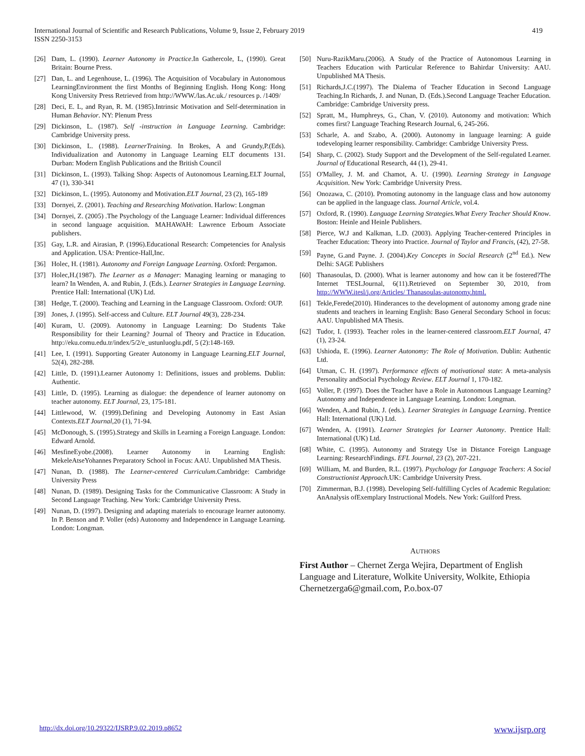419 International Journal of Scientific and Research Publications, Volume 9, Issue 2, February 2019
ISSN 2250-3153
[26] Dam, L. (1990). Learner Autonomy in Practice.In Gathercole, L, (1990). Great Britain: Bourne Press.
[27] Dan, L. and Legenhouse, L. (1996). The Acquisition of Vocabulary in Autonomous LearningEnvironment the first Months of Beginning English. Hong Kong: Hong Kong University Press Retrieved from http://WWW./las.Ac.uk./ resources p. /1409/
[28] Deci, E. L, and Ryan, R. M. (1985).Intrinsic Motivation and Self-determination in Human Behavior. NY: Plenum Press
[29] Dickinson, L. (1987). Self -instruction in Language Learning. Cambridge: Cambridge University press.
[30] Dickinson, L. (1988). LearnerTraining. In Brokes, A and Grundy,P.(Eds). Individualization and Autonomy in Language Learning ELT documents 131. Durban: Modern English Publications and the British Council
[31] Dickinson, L. (1993). Talking Shop: Aspects of Autonomous Learning.ELT Journal, 47 (1), 330-341
[32] Dickinson, L. (1995). Autonomy and Motivation.ELT Journal, 23 (2), 165-189
[33] Dornyei, Z. (2001). Teaching and Researching Motivation. Harlow: Longman
[34] Dornyei, Z. (2005) .The Psychology of the Language Learner: Individual differences in second language acquisition. MAHAWAH: Lawrence Erboum Associate publishers.
[35] Gay, L.R. and Airasian, P. (1996).Educational Research: Competencies for Analysis and Application. USA: Prentice-Hall,Inc.
[36] Holec, H. (1981). Autonomy and Foreign Language Learning. Oxford: Pergamon.
[37] Holec,H.(1987). The Learner as a Manager: Managing learning or managing to learn? In Wenden, A. and Rubin, J. (Eds.). Learner Strategies in Language Learning. Prentice Hall: International (UK) Ltd.
[38] Hedge, T. (2000). Teaching and Learning in the Language Classroom. Oxford: OUP.
[39] Jones, J. (1995). Self-access and Culture. ELT Journal 49(3), 228-234.
[40] Kuram, U. (2009). Autonomy in Language Learning: Do Students Take Responsibility for their Learning? Journal of Theory and Practice in Education. http://eku.comu.edu.tr/index/5/2/e_ustunluoglu.pdf, 5 (2):148-169.
[41] Lee, I. (1991). Supporting Greater Autonomy in Language Learning.ELT Journal, 52(4), 282-288.
[42] Little, D. (1991).Learner Autonomy 1: Definitions, issues and problems. Dublin: Authentic.
[43] Little, D. (1995). Learning as dialogue: the dependence of learner autonomy on teacher autonomy. ELT Journal, 23, 175-181.
[44] Littlewood, W. (1999).Defining and Developing Autonomy in East Asian Contexts.ELT Journal,20 (1), 71-94.
[45] McDonough, S. (1995).Strategy and Skills in Learning a Foreign Language. London: Edward Arnold.
[46] MesfineEyobe.(2008). Learner Autonomy in Learning English: MekeleAtseYohannes Preparatory School in Focus: AAU. Unpublished MA Thesis.
[47] Nunan, D. (1988). The Learner-centered Curriculum.Cambridge: Cambridge University Press
[48] Nunan, D. (1989). Designing Tasks for the Communicative Classroom: A Study in Second Language Teaching. New York: Cambridge University Press.
[49] Nunan, D. (1997). Designing and adapting materials to encourage learner autonomy. In P. Benson and P. Voller (eds) Autonomy and Independence in Language Learning. London: Longman.
[50] Nuru-RazikMaru.(2006). A Study of the Practice of Autonomous Learning in Teachers Education with Particular Reference to Bahirdar University: AAU. Unpublished MA Thesis.
[51] Richards,J.C.(1997). The Dialema of Teacher Education in Second Language Teaching.In Richards, J. and Nunan, D. (Eds.).Second Language Teacher Education. Cambridge: Cambridge University press.
[52] Spratt, M., Humphreys, G., Chan, V. (2010). Autonomy and motivation: Which comes first? Language Teaching Research Journal, 6, 245-266.
[53] Scharle, A. and Szabo, A. (2000). Autonomy in language learning: A guide todeveloping learner responsibility. Cambridge: Cambridge University Press.
[54] Sharp, C. (2002). Study Support and the Development of the Self-regulated Learner. Journal of Educational Research, 44 (1), 29-41.
[55] O'Malley, J. M. and Chamot, A. U. (1990). Learning Strategy in Language Acquisition. New York: Cambridge University Press.
[56] Onozawa, C. (2010). Promoting autonomy in the language class and how autonomy can be applied in the language class. Journal Article, vol.4.
[57] Oxford, R. (1990). Language Learning Strategies.What Every Teacher Should Know. Boston: Heinle and Heinle Publishers.
[58] Pierce, W.J and Kalkman, L.D. (2003). Applying Teacher-centered Principles in Teacher Education: Theory into Practice. Journal of Taylor and Francis, (42), 27-58.
[59] Payne, G.and Payne. J. (2004).Key Concepts in Social Research (2<sup>nd</sup> Ed.). New Delhi: SAGE Publishers
[60] Thanasoulas, D. (2000). What is learner autonomy and how can it be fostered?The Internet TESLJournal, 6(11).Retrieved on September 30, 2010, from http://WWW.itesl/j.org/Articles/ Thanasoulas-autonomy.html.
[61] Tekle,Ferede(2010). Hinderances to the development of autonomy among grade nine students and teachers in learning English: Baso General Secondary School in focus: AAU. Unpublished MA Thesis.
[62] Tudor, I. (1993). Teacher roles in the learner-centered classroom.ELT Journal, 47 (1), 23-24.
[63] Ushioda, E. (1996). Learner Autonomy: The Role of Motivation. Dublin: Authentic Ltd.
[64] Utman, C. H. (1997). Performance effects of motivational state: A meta-analysis Personality andSocial Psychology Review. ELT Journal 1, 170-182.
[65] Voller, P. (1997). Does the Teacher have a Role in Autonomous Language Learning?Autonomy and Independence in Language Learning. London: Longman.
[66] Wenden, A.and Rubin, J. (eds.). Learner Strategies in Language Learning. Prentice Hall: International (UK) Ltd.
[67] Wenden, A. (1991). Learner Strategies for Learner Autonomy. Prentice Hall: International (UK) Ltd.
[68] White, C. (1995). Autonomy and Strategy Use in Distance Foreign Language Learning: ResearchFindings. EFL Journal, 23 (2), 207-221.
[69] William, M. and Burden, R.L. (1997). Psychology for Language Teachers: A Social Constructionist Approach.UK: Cambridge University Press.
[70] Zimmerman, B.J. (1998). Developing Self-fulfilling Cycles of Academic Regulation: AnAnalysis ofExemplary Instructional Models. New York: Guilford Press.
AUTHORS
First Author – Chernet Zerga Wejira, Department of English Language and Literature, Wolkite University, Wolkite, Ethiopia Chernetzerga6@gmail.com, P.o.box-07
www.ijsrp.org http://dx.doi.org/10.29322/IJSRP.9.02.2019.p8652